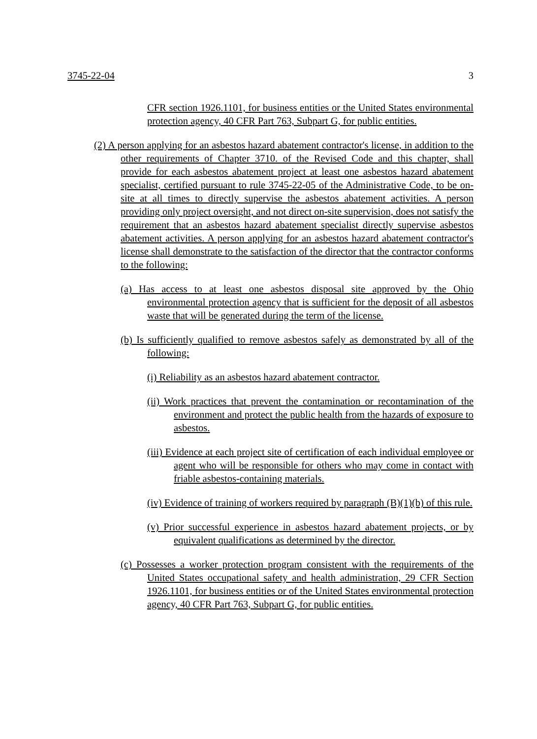3745-22-04 3
CFR section 1926.1101, for business entities or the United States environmental protection agency, 40 CFR Part 763, Subpart G, for public entities.
(2) A person applying for an asbestos hazard abatement contractor's license, in addition to the other requirements of Chapter 3710. of the Revised Code and this chapter, shall provide for each asbestos abatement project at least one asbestos hazard abatement specialist, certified pursuant to rule 3745-22-05 of the Administrative Code, to be on-site at all times to directly supervise the asbestos abatement activities. A person providing only project oversight, and not direct on-site supervision, does not satisfy the requirement that an asbestos hazard abatement specialist directly supervise asbestos abatement activities. A person applying for an asbestos hazard abatement contractor's license shall demonstrate to the satisfaction of the director that the contractor conforms to the following:
(a) Has access to at least one asbestos disposal site approved by the Ohio environmental protection agency that is sufficient for the deposit of all asbestos waste that will be generated during the term of the license.
(b) Is sufficiently qualified to remove asbestos safely as demonstrated by all of the following:
(i) Reliability as an asbestos hazard abatement contractor.
(ii) Work practices that prevent the contamination or recontamination of the environment and protect the public health from the hazards of exposure to asbestos.
(iii) Evidence at each project site of certification of each individual employee or agent who will be responsible for others who may come in contact with friable asbestos-containing materials.
(iv) Evidence of training of workers required by paragraph (B)(1)(b) of this rule.
(v) Prior successful experience in asbestos hazard abatement projects, or by equivalent qualifications as determined by the director.
(c) Possesses a worker protection program consistent with the requirements of the United States occupational safety and health administration, 29 CFR Section 1926.1101, for business entities or of the United States environmental protection agency, 40 CFR Part 763, Subpart G, for public entities.